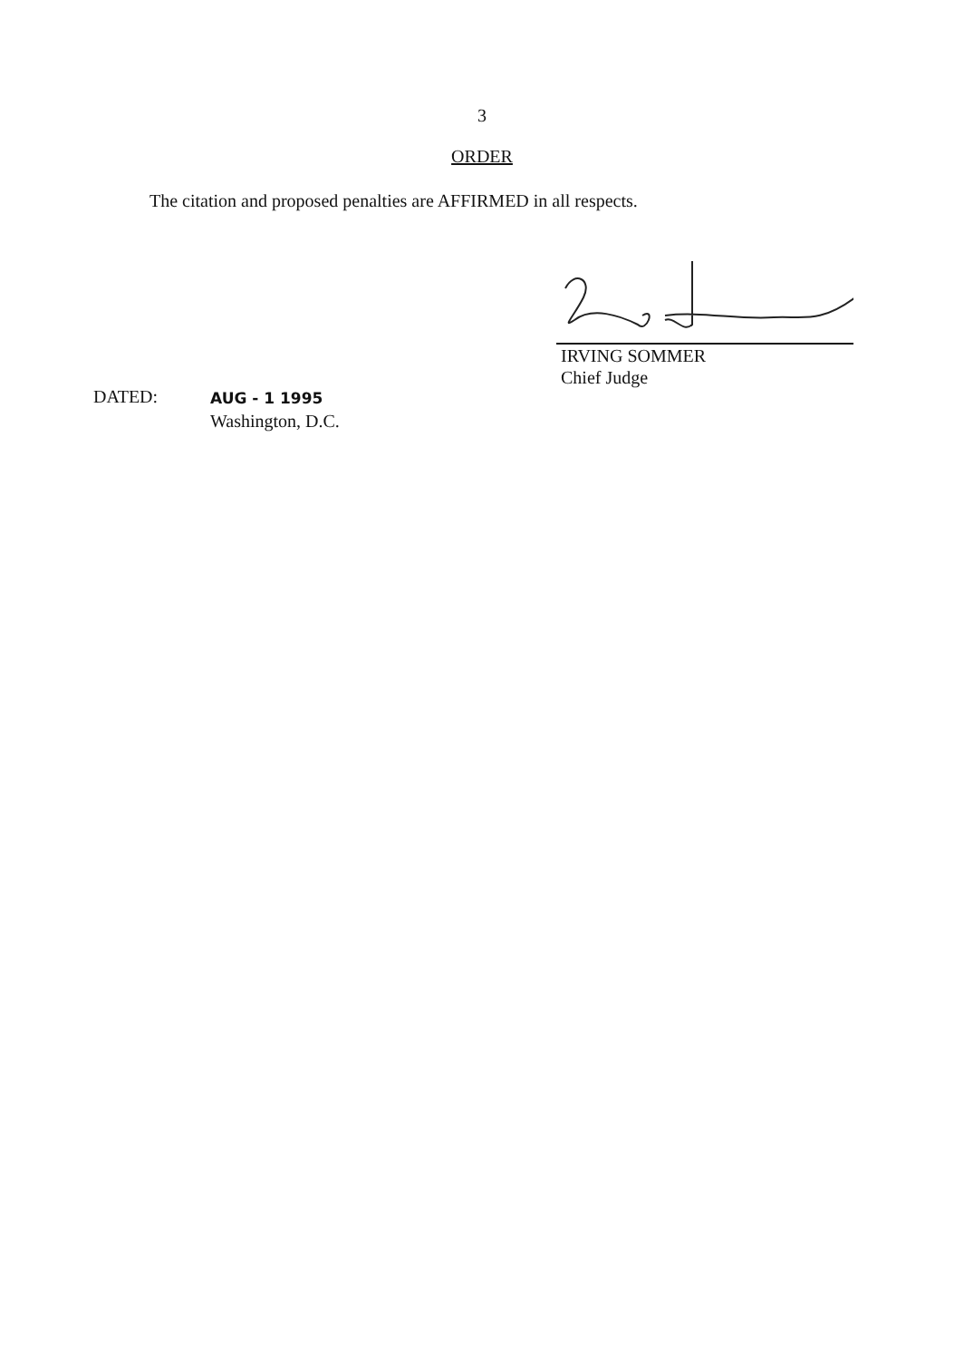3
ORDER
The citation and proposed penalties are AFFIRMED in all respects.
IRVING SOMMER
Chief Judge
DATED:
AUG - 1 1995
Washington, D.C.